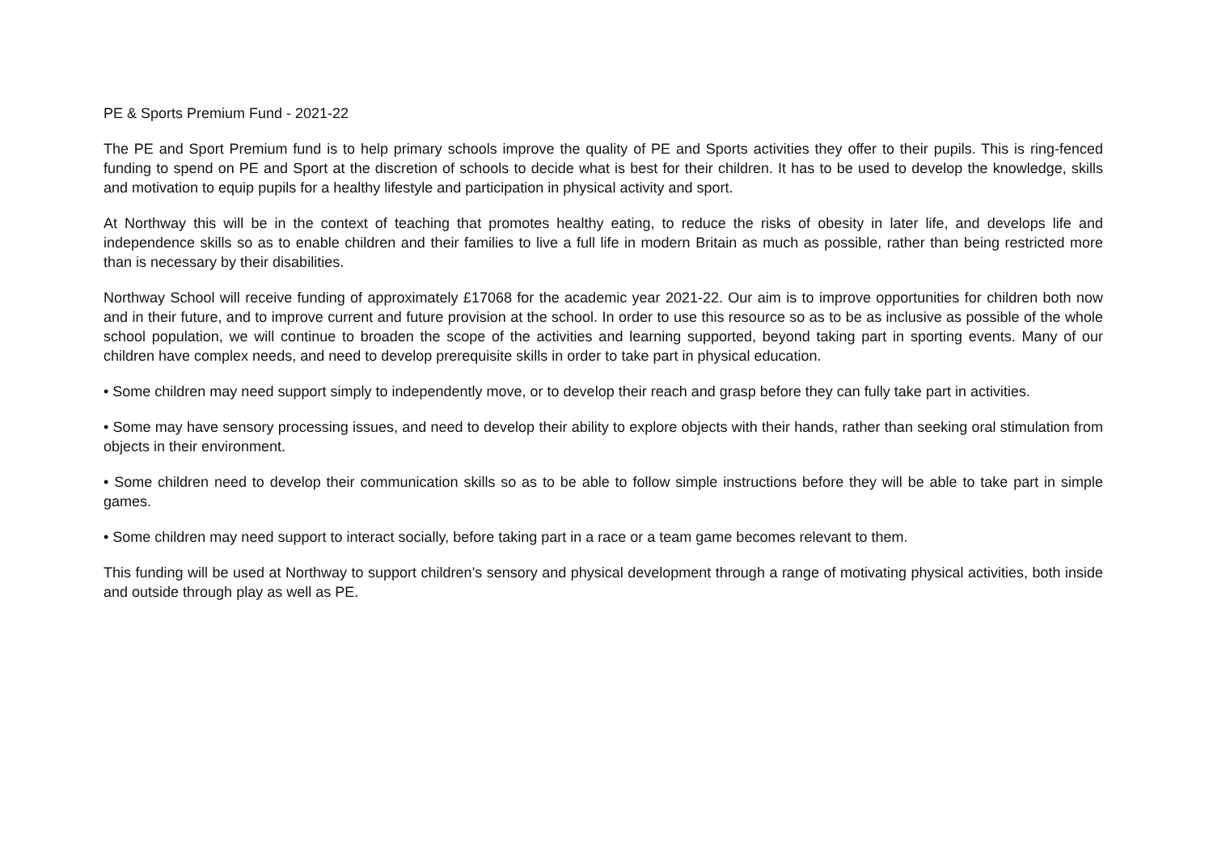PE & Sports Premium Fund - 2021-22
The PE and Sport Premium fund is to help primary schools improve the quality of PE and Sports activities they offer to their pupils. This is ring-fenced funding to spend on PE and Sport at the discretion of schools to decide what is best for their children. It has to be used to develop the knowledge, skills and motivation to equip pupils for a healthy lifestyle and participation in physical activity and sport.
At Northway this will be in the context of teaching that promotes healthy eating, to reduce the risks of obesity in later life, and develops life and independence skills so as to enable children and their families to live a full life in modern Britain as much as possible, rather than being restricted more than is necessary by their disabilities.
Northway School will receive funding of approximately £17068 for the academic year 2021-22. Our aim is to improve opportunities for children both now and in their future, and to improve current and future provision at the school. In order to use this resource so as to be as inclusive as possible of the whole school population, we will continue to broaden the scope of the activities and learning supported, beyond taking part in sporting events. Many of our children have complex needs, and need to develop prerequisite skills in order to take part in physical education.
• Some children may need support simply to independently move, or to develop their reach and grasp before they can fully take part in activities.
• Some may have sensory processing issues, and need to develop their ability to explore objects with their hands, rather than seeking oral stimulation from objects in their environment.
• Some children need to develop their communication skills so as to be able to follow simple instructions before they will be able to take part in simple games.
• Some children may need support to interact socially, before taking part in a race or a team game becomes relevant to them.
This funding will be used at Northway to support children’s sensory and physical development through a range of motivating physical activities, both inside and outside through play as well as PE.